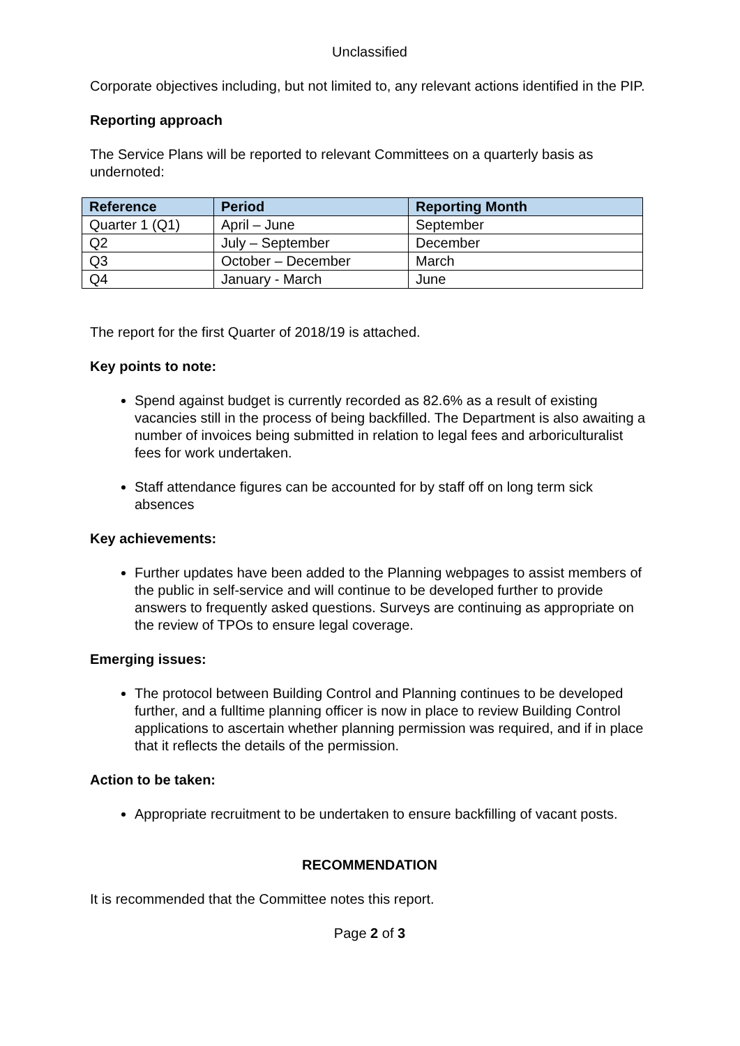Unclassified
Corporate objectives including, but not limited to, any relevant actions identified in the PIP.
Reporting approach
The Service Plans will be reported to relevant Committees on a quarterly basis as undernoted:
| Reference | Period | Reporting Month |
| --- | --- | --- |
| Quarter 1 (Q1) | April – June | September |
| Q2 | July – September | December |
| Q3 | October – December | March |
| Q4 | January - March | June |
The report for the first Quarter of 2018/19 is attached.
Key points to note:
Spend against budget is currently recorded as 82.6% as a result of existing vacancies still in the process of being backfilled. The Department is also awaiting a number of invoices being submitted in relation to legal fees and arboriculturalist fees for work undertaken.
Staff attendance figures can be accounted for by staff off on long term sick absences
Key achievements:
Further updates have been added to the Planning webpages to assist members of the public in self-service and will continue to be developed further to provide answers to frequently asked questions. Surveys are continuing as appropriate on the review of TPOs to ensure legal coverage.
Emerging issues:
The protocol between Building Control and Planning continues to be developed further, and a fulltime planning officer is now in place to review Building Control applications to ascertain whether planning permission was required, and if in place that it reflects the details of the permission.
Action to be taken:
Appropriate recruitment to be undertaken to ensure backfilling of vacant posts.
RECOMMENDATION
It is recommended that the Committee notes this report.
Page 2 of 3